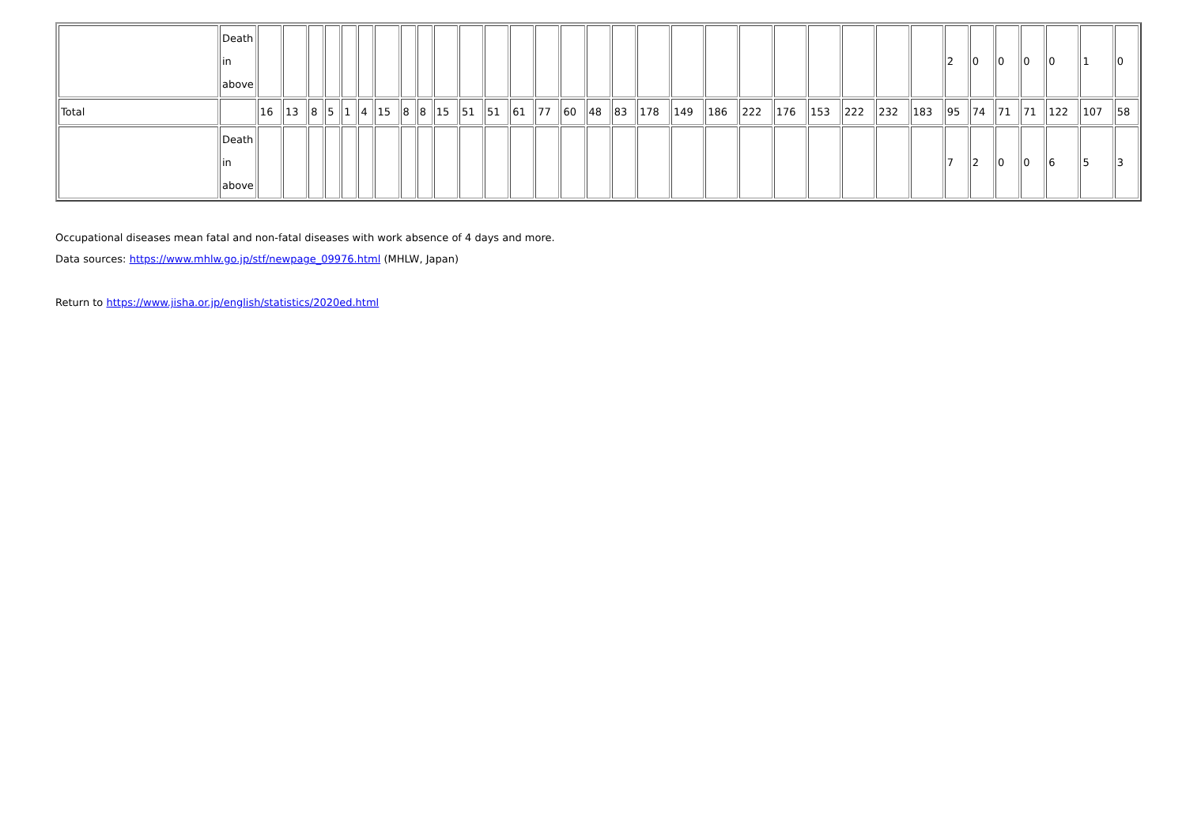| | Death in above | | | | | | | | | | | | | | | | | | | | | | | | | | | 2 | 0 | 0 | 0 | 0 | 1 | 0 |
| Total | | 16 | 13 | 8 | 5 | 1 | 4 | 15 | 8 | 8 | 15 | 51 | 51 | 61 | 77 | 60 | 48 | 83 | 178 | 149 | 186 | 222 | 176 | 153 | 222 | 232 | 183 | 95 | 74 | 71 | 71 | 122 | 107 | 58 |
| | Death in above | | | | | | | | | | | | | | | | | | | | | | | | | | | 7 | 2 | 0 | 0 | 6 | 5 | 3 |
Occupational diseases mean fatal and non-fatal diseases with work absence of 4 days and more.
Data sources: https://www.mhlw.go.jp/stf/newpage_09976.html (MHLW, Japan)
Return to https://www.jisha.or.jp/english/statistics/2020ed.html